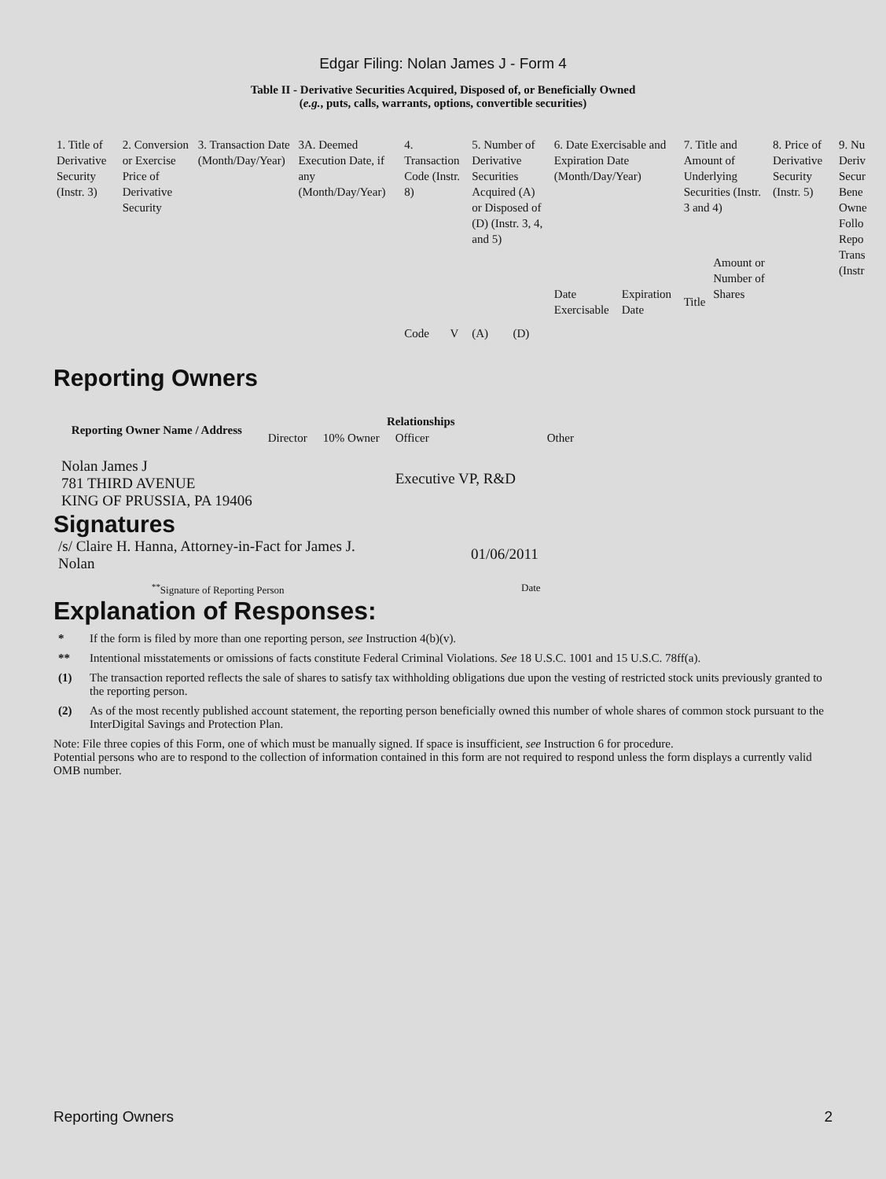Edgar Filing: Nolan James J - Form 4
Table II - Derivative Securities Acquired, Disposed of, or Beneficially Owned
(e.g., puts, calls, warrants, options, convertible securities)
| 1. Title of Derivative Security (Instr. 3) | 2. Conversion or Exercise Price of Derivative Security | 3. Transaction Date (Month/Day/Year) | 3A. Deemed Execution Date, if any (Month/Day/Year) | 4. Transaction Code (Instr. 8) | | 5. Number of Derivative Securities Acquired (A) or Disposed of (D) (Instr. 3, 4, and 5) | | 6. Date Exercisable and Expiration Date (Month/Day/Year) | | 7. Title and Amount of Underlying Securities (Instr. 3 and 4) | | 8. Price of Derivative Security (Instr. 5) | 9. Nu Deriv Secur Bene Owne Follo Repo Trans (Instr |
| --- | --- | --- | --- | --- | --- | --- | --- | --- | --- | --- | --- | --- | --- |
| | | | | Code | V | (A) | (D) | Date Exercisable | Expiration Date | Title | Amount or Number of Shares | | |
Reporting Owners
| Reporting Owner Name / Address | Relationships | | | |
| --- | --- | --- | --- | --- |
| | Director | 10% Owner | Officer | Other |
| Nolan James J 781 THIRD AVENUE KING OF PRUSSIA, PA 19406 | | | Executive VP, R&D | |
Signatures
/s/ Claire H. Hanna, Attorney-in-Fact for James J. Nolan
01/06/2011
<sup>**</sup> Signature of Reporting Person Date
Explanation of Responses:
* If the form is filed by more than one reporting person, see Instruction 4(b)(v).
** Intentional misstatements or omissions of facts constitute Federal Criminal Violations. See 18 U.S.C. 1001 and 15 U.S.C. 78ff(a).
(1) The transaction reported reflects the sale of shares to satisfy tax withholding obligations due upon the vesting of restricted stock units previously granted to the reporting person.
(2) As of the most recently published account statement, the reporting person beneficially owned this number of whole shares of common stock pursuant to the InterDigital Savings and Protection Plan.
Note: File three copies of this Form, one of which must be manually signed. If space is insufficient, see Instruction 6 for procedure.
Potential persons who are to respond to the collection of information contained in this form are not required to respond unless the form displays a currently valid OMB number.
Reporting Owners 2